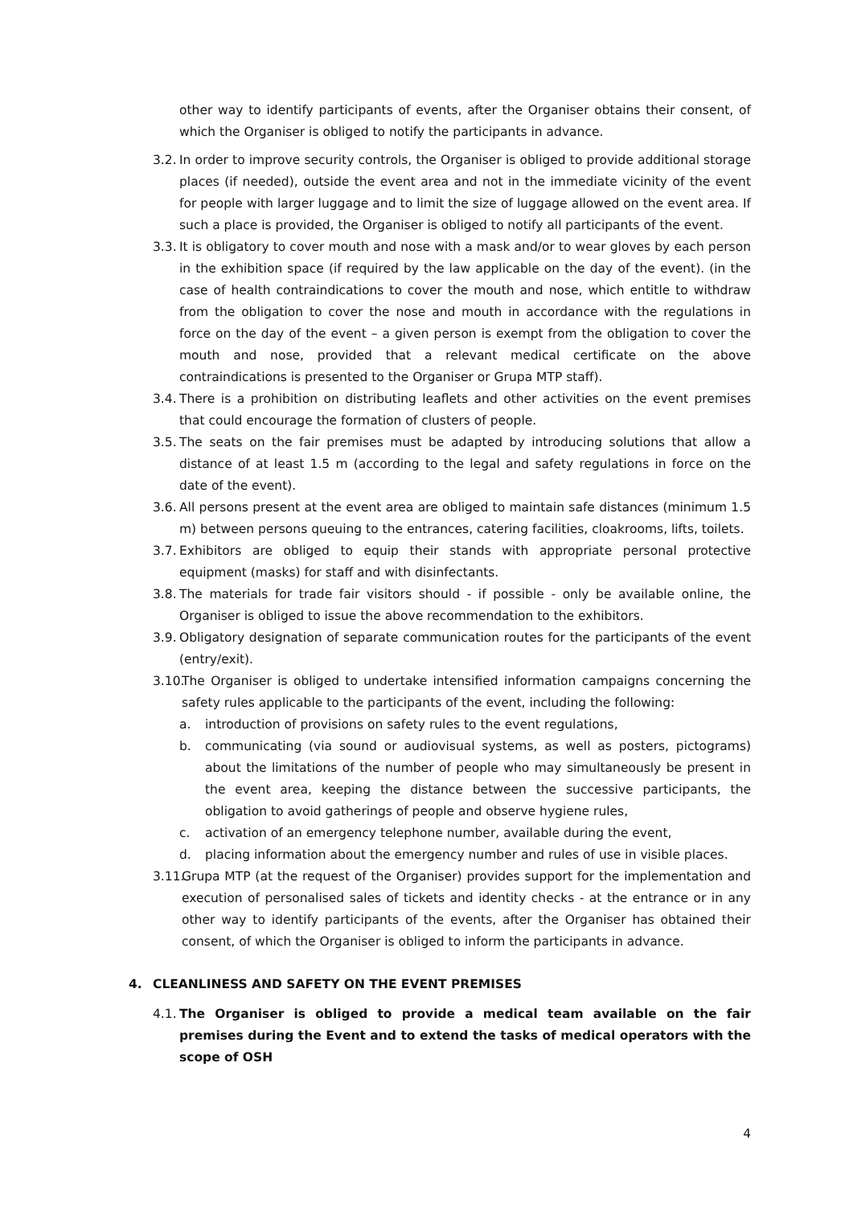other way to identify participants of events, after the Organiser obtains their consent, of which the Organiser is obliged to notify the participants in advance.
3.2.
In order to improve security controls, the Organiser is obliged to provide additional storage places (if needed), outside the event area and not in the immediate vicinity of the event for people with larger luggage and to limit the size of luggage allowed on the event area. If such a place is provided, the Organiser is obliged to notify all participants of the event.
3.3.
It is obligatory to cover mouth and nose with a mask and/or to wear gloves by each person in the exhibition space (if required by the law applicable on the day of the event). (in the case of health contraindications to cover the mouth and nose, which entitle to withdraw from the obligation to cover the nose and mouth in accordance with the regulations in force on the day of the event – a given person is exempt from the obligation to cover the mouth and nose, provided that a relevant medical certificate on the above contraindications is presented to the Organiser or Grupa MTP staff).
3.4.
There is a prohibition on distributing leaflets and other activities on the event premises that could encourage the formation of clusters of people.
3.5.
The seats on the fair premises must be adapted by introducing solutions that allow a distance of at least 1.5 m (according to the legal and safety regulations in force on the date of the event).
3.6.
All persons present at the event area are obliged to maintain safe distances (minimum 1.5 m) between persons queuing to the entrances, catering facilities, cloakrooms, lifts, toilets.
3.7.
Exhibitors are obliged to equip their stands with appropriate personal protective equipment (masks) for staff and with disinfectants.
3.8.
The materials for trade fair visitors should - if possible - only be available online, the Organiser is obliged to issue the above recommendation to the exhibitors.
3.9.
Obligatory designation of separate communication routes for the participants of the event (entry/exit).
3.10.
The Organiser is obliged to undertake intensified information campaigns concerning the safety rules applicable to the participants of the event, including the following:
a. introduction of provisions on safety rules to the event regulations,
b. communicating (via sound or audiovisual systems, as well as posters, pictograms) about the limitations of the number of people who may simultaneously be present in the event area, keeping the distance between the successive participants, the obligation to avoid gatherings of people and observe hygiene rules,
c. activation of an emergency telephone number, available during the event,
d. placing information about the emergency number and rules of use in visible places.
3.11.
Grupa MTP (at the request of the Organiser) provides support for the implementation and execution of personalised sales of tickets and identity checks - at the entrance or in any other way to identify participants of the events, after the Organiser has obtained their consent, of which the Organiser is obliged to inform the participants in advance.
4. CLEANLINESS AND SAFETY ON THE EVENT PREMISES
4.1.
The Organiser is obliged to provide a medical team available on the fair premises during the Event and to extend the tasks of medical operators with the scope of OSH
4